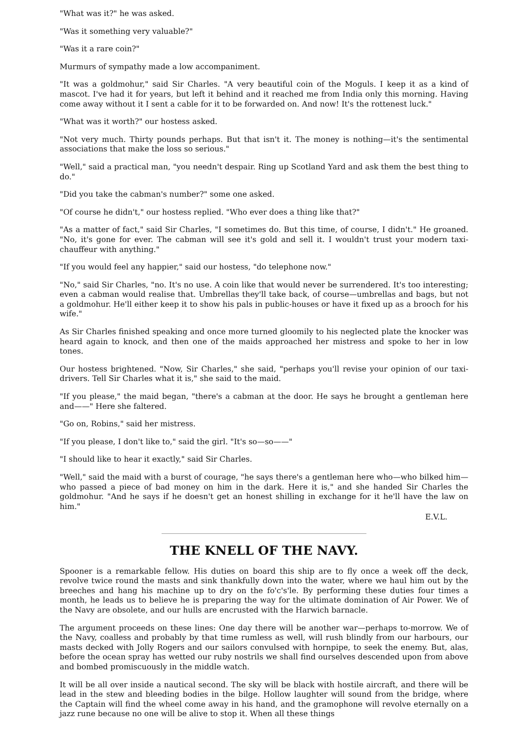"What was it?" he was asked.
"Was it something very valuable?"
"Was it a rare coin?"
Murmurs of sympathy made a low accompaniment.
"It was a goldmohur," said Sir Charles. "A very beautiful coin of the Moguls. I keep it as a kind of mascot. I've had it for years, but left it behind and it reached me from India only this morning. Having come away without it I sent a cable for it to be forwarded on. And now! It's the rottenest luck."
"What was it worth?" our hostess asked.
"Not very much. Thirty pounds perhaps. But that isn't it. The money is nothing—it's the sentimental associations that make the loss so serious."
"Well," said a practical man, "you needn't despair. Ring up Scotland Yard and ask them the best thing to do."
"Did you take the cabman's number?" some one asked.
"Of course he didn't," our hostess replied. "Who ever does a thing like that?"
"As a matter of fact," said Sir Charles, "I sometimes do. But this time, of course, I didn't." He groaned. "No, it's gone for ever. The cabman will see it's gold and sell it. I wouldn't trust your modern taxi-chauffeur with anything."
"If you would feel any happier," said our hostess, "do telephone now."
"No," said Sir Charles, "no. It's no use. A coin like that would never be surrendered. It's too interesting; even a cabman would realise that. Umbrellas they'll take back, of course—umbrellas and bags, but not a goldmohur. He'll either keep it to show his pals in public-houses or have it fixed up as a brooch for his wife."
As Sir Charles finished speaking and once more turned gloomily to his neglected plate the knocker was heard again to knock, and then one of the maids approached her mistress and spoke to her in low tones.
Our hostess brightened. "Now, Sir Charles," she said, "perhaps you'll revise your opinion of our taxi-drivers. Tell Sir Charles what it is," she said to the maid.
"If you please," the maid began, "there's a cabman at the door. He says he brought a gentleman here and——" Here she faltered.
"Go on, Robins," said her mistress.
"If you please, I don't like to," said the girl. "It's so—so——"
"I should like to hear it exactly," said Sir Charles.
"Well," said the maid with a burst of courage, "he says there's a gentleman here who—who bilked him—who passed a piece of bad money on him in the dark. Here it is," and she handed Sir Charles the goldmohur. "And he says if he doesn't get an honest shilling in exchange for it he'll have the law on him."
E.V.L.
THE KNELL OF THE NAVY.
Spooner is a remarkable fellow. His duties on board this ship are to fly once a week off the deck, revolve twice round the masts and sink thankfully down into the water, where we haul him out by the breeches and hang his machine up to dry on the fo'c's'le. By performing these duties four times a month, he leads us to believe he is preparing the way for the ultimate domination of Air Power. We of the Navy are obsolete, and our hulls are encrusted with the Harwich barnacle.
The argument proceeds on these lines: One day there will be another war—perhaps to-morrow. We of the Navy, coalless and probably by that time rumless as well, will rush blindly from our harbours, our masts decked with Jolly Rogers and our sailors convulsed with hornpipe, to seek the enemy. But, alas, before the ocean spray has wetted our ruby nostrils we shall find ourselves descended upon from above and bombed promiscuously in the middle watch.
It will be all over inside a nautical second. The sky will be black with hostile aircraft, and there will be lead in the stew and bleeding bodies in the bilge. Hollow laughter will sound from the bridge, where the Captain will find the wheel come away in his hand, and the gramophone will revolve eternally on a jazz rune because no one will be alive to stop it. When all these things